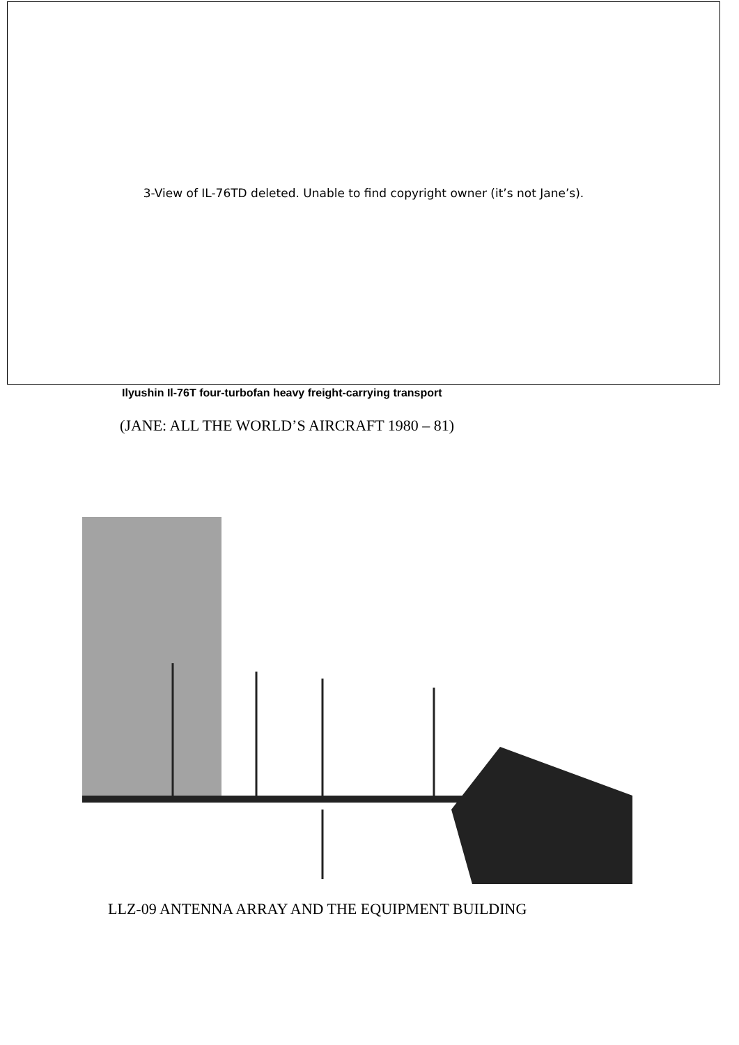3-View of IL-76TD deleted. Unable to find copyright owner (it’s not Jane’s).
Ilyushin Il-76T four-turbofan heavy freight-carrying transport
(JANE: ALL THE WORLD’S AIRCRAFT 1980 – 81)
LLZ-09 ANTENNA ARRAY AND THE EQUIPMENT BUILDING